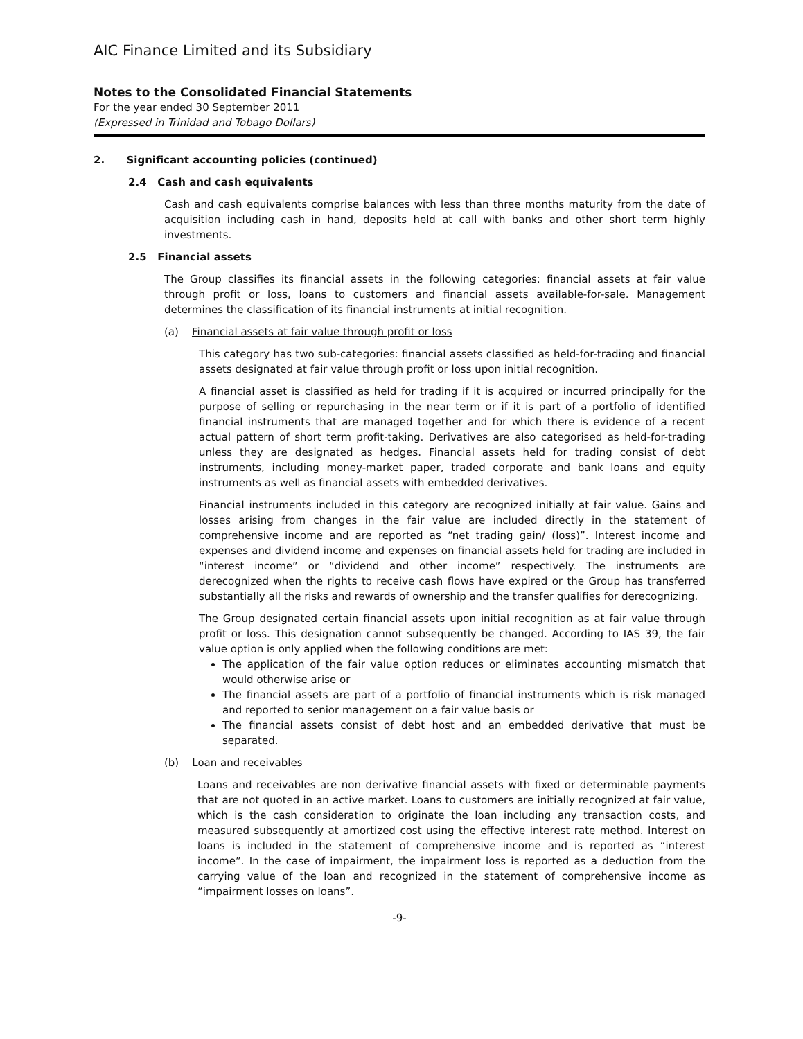AIC Finance Limited and its Subsidiary
Notes to the Consolidated Financial Statements
For the year ended 30 September 2011
(Expressed in Trinidad and Tobago Dollars)
2. Significant accounting policies (continued)
2.4 Cash and cash equivalents
Cash and cash equivalents comprise balances with less than three months maturity from the date of acquisition including cash in hand, deposits held at call with banks and other short term highly investments.
2.5 Financial assets
The Group classifies its financial assets in the following categories: financial assets at fair value through profit or loss, loans to customers and financial assets available-for-sale. Management determines the classification of its financial instruments at initial recognition.
(a) Financial assets at fair value through profit or loss
This category has two sub-categories: financial assets classified as held-for-trading and financial assets designated at fair value through profit or loss upon initial recognition.
A financial asset is classified as held for trading if it is acquired or incurred principally for the purpose of selling or repurchasing in the near term or if it is part of a portfolio of identified financial instruments that are managed together and for which there is evidence of a recent actual pattern of short term profit-taking. Derivatives are also categorised as held-for-trading unless they are designated as hedges. Financial assets held for trading consist of debt instruments, including money-market paper, traded corporate and bank loans and equity instruments as well as financial assets with embedded derivatives.
Financial instruments included in this category are recognized initially at fair value. Gains and losses arising from changes in the fair value are included directly in the statement of comprehensive income and are reported as “net trading gain/ (loss)”. Interest income and expenses and dividend income and expenses on financial assets held for trading are included in “interest income” or “dividend and other income” respectively. The instruments are derecognized when the rights to receive cash flows have expired or the Group has transferred substantially all the risks and rewards of ownership and the transfer qualifies for derecognizing.
The Group designated certain financial assets upon initial recognition as at fair value through profit or loss. This designation cannot subsequently be changed. According to IAS 39, the fair value option is only applied when the following conditions are met:
The application of the fair value option reduces or eliminates accounting mismatch that would otherwise arise or
The financial assets are part of a portfolio of financial instruments which is risk managed and reported to senior management on a fair value basis or
The financial assets consist of debt host and an embedded derivative that must be separated.
(b) Loan and receivables
Loans and receivables are non derivative financial assets with fixed or determinable payments that are not quoted in an active market. Loans to customers are initially recognized at fair value, which is the cash consideration to originate the loan including any transaction costs, and measured subsequently at amortized cost using the effective interest rate method. Interest on loans is included in the statement of comprehensive income and is reported as “interest income”. In the case of impairment, the impairment loss is reported as a deduction from the carrying value of the loan and recognized in the statement of comprehensive income as “impairment losses on loans”.
-9-